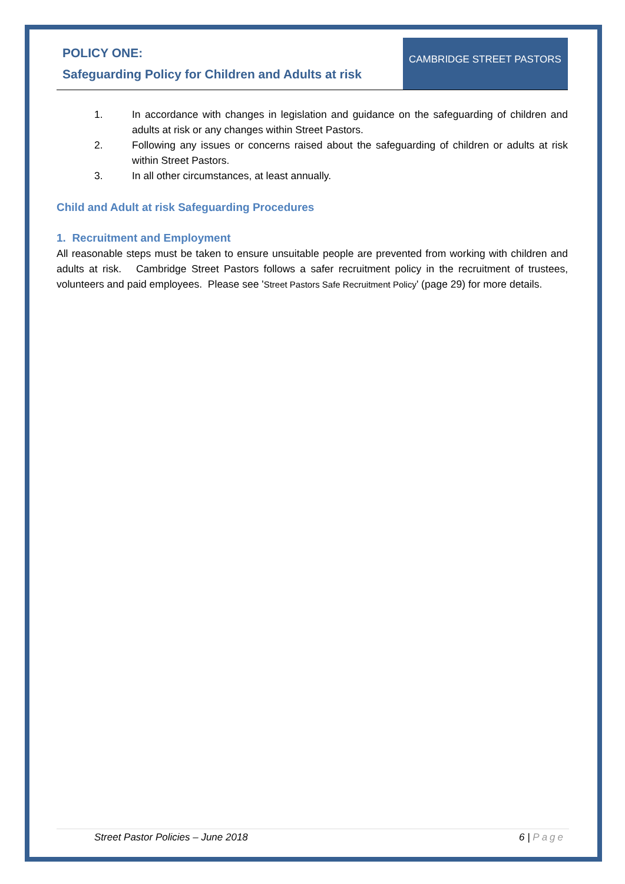POLICY ONE:
Safeguarding Policy for Children and Adults at risk
CAMBRIDGE STREET PASTORS
1. In accordance with changes in legislation and guidance on the safeguarding of children and adults at risk or any changes within Street Pastors.
2. Following any issues or concerns raised about the safeguarding of children or adults at risk within Street Pastors.
3. In all other circumstances, at least annually.
Child and Adult at risk Safeguarding Procedures
1. Recruitment and Employment
All reasonable steps must be taken to ensure unsuitable people are prevented from working with children and adults at risk. Cambridge Street Pastors follows a safer recruitment policy in the recruitment of trustees, volunteers and paid employees. Please see 'Street Pastors Safe Recruitment Policy' (page 29) for more details.
Street Pastor Policies – June 2018 6 | Page